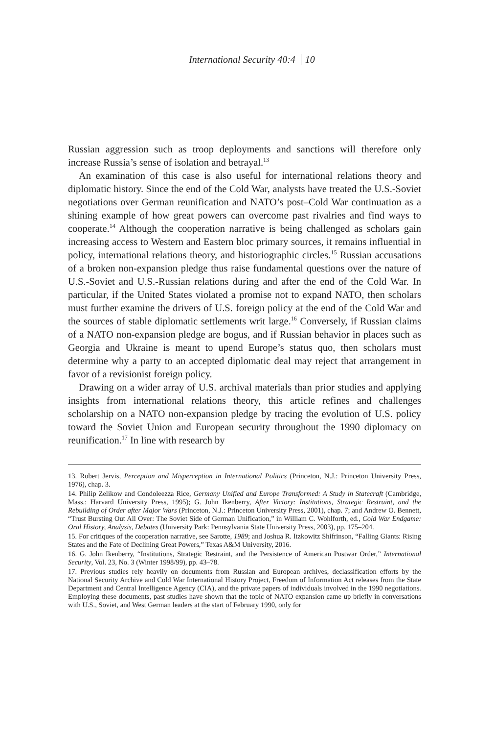International Security 40:4 10
Russian aggression such as troop deployments and sanctions will therefore only increase Russia’s sense of isolation and betrayal.<sup>13</sup>
An examination of this case is also useful for international relations theory and diplomatic history. Since the end of the Cold War, analysts have treated the U.S.-Soviet negotiations over German reunification and NATO’s post–Cold War continuation as a shining example of how great powers can overcome past rivalries and find ways to cooperate.<sup>14</sup> Although the cooperation narrative is being challenged as scholars gain increasing access to Western and Eastern bloc primary sources, it remains influential in policy, international relations theory, and historiographic circles.<sup>15</sup> Russian accusations of a broken non-expansion pledge thus raise fundamental questions over the nature of U.S.-Soviet and U.S.-Russian relations during and after the end of the Cold War. In particular, if the United States violated a promise not to expand NATO, then scholars must further examine the drivers of U.S. foreign policy at the end of the Cold War and the sources of stable diplomatic settlements writ large.<sup>16</sup> Conversely, if Russian claims of a NATO non-expansion pledge are bogus, and if Russian behavior in places such as Georgia and Ukraine is meant to upend Europe’s status quo, then scholars must determine why a party to an accepted diplomatic deal may reject that arrangement in favor of a revisionist foreign policy.
Drawing on a wider array of U.S. archival materials than prior studies and applying insights from international relations theory, this article refines and challenges scholarship on a NATO non-expansion pledge by tracing the evolution of U.S. policy toward the Soviet Union and European security throughout the 1990 diplomacy on reunification.<sup>17</sup> In line with research by
13. Robert Jervis, Perception and Misperception in International Politics (Princeton, N.J.: Princeton University Press, 1976), chap. 3.
14. Philip Zelikow and Condoleezza Rice, Germany Unified and Europe Transformed: A Study in Statecraft (Cambridge, Mass.: Harvard University Press, 1995); G. John Ikenberry, After Victory: Institutions, Strategic Restraint, and the Rebuilding of Order after Major Wars (Princeton, N.J.: Princeton University Press, 2001), chap. 7; and Andrew O. Bennett, “Trust Bursting Out All Over: The Soviet Side of German Unification,” in William C. Wohlforth, ed., Cold War Endgame: Oral History, Analysis, Debates (University Park: Pennsylvania State University Press, 2003), pp. 175–204.
15. For critiques of the cooperation narrative, see Sarotte, 1989; and Joshua R. Itzkowitz Shifrinson, “Falling Giants: Rising States and the Fate of Declining Great Powers,” Texas A&M University, 2016.
16. G. John Ikenberry, “Institutions, Strategic Restraint, and the Persistence of American Postwar Order,” International Security, Vol. 23, No. 3 (Winter 1998/99), pp. 43–78.
17. Previous studies rely heavily on documents from Russian and European archives, declassification efforts by the National Security Archive and Cold War International History Project, Freedom of Information Act releases from the State Department and Central Intelligence Agency (CIA), and the private papers of individuals involved in the 1990 negotiations. Employing these documents, past studies have shown that the topic of NATO expansion came up briefly in conversations with U.S., Soviet, and West German leaders at the start of February 1990, only for